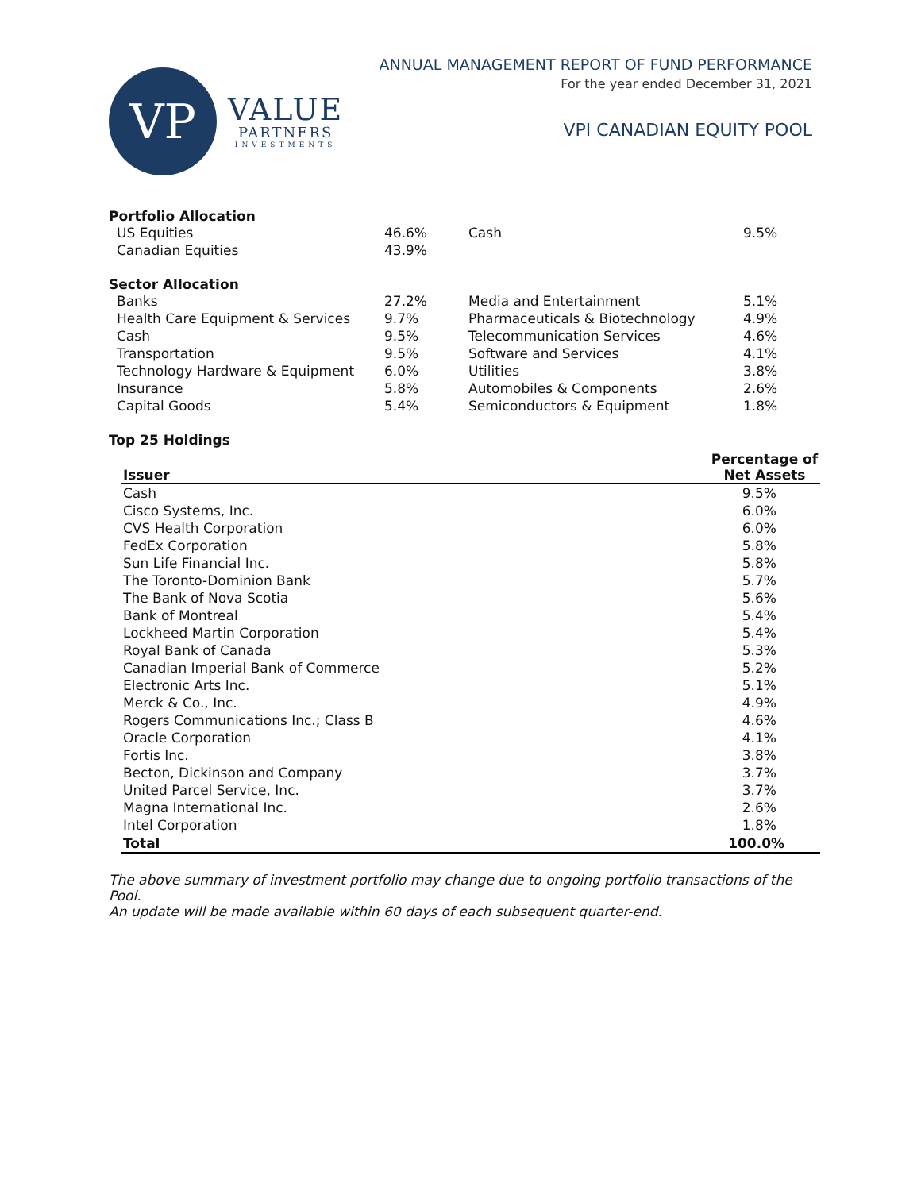VP
VALUE
PARTNERS
INVESTMENTS
ANNUAL MANAGEMENT REPORT OF FUND PERFORMANCE
For the year ended December 31, 2021
VPI CANADIAN EQUITY POOL
Portfolio Allocation
| US Equities | 46.6% | Cash | 9.5% |
| Canadian Equities | 43.9% | | |
Sector Allocation
| Banks | 27.2% | Media and Entertainment | 5.1% |
| Health Care Equipment & Services | 9.7% | Pharmaceuticals & Biotechnology | 4.9% |
| Cash | 9.5% | Telecommunication Services | 4.6% |
| Transportation | 9.5% | Software and Services | 4.1% |
| Technology Hardware & Equipment | 6.0% | Utilities | 3.8% |
| Insurance | 5.8% | Automobiles & Components | 2.6% |
| Capital Goods | 5.4% | Semiconductors & Equipment | 1.8% |
Top 25 Holdings
| Issuer | Percentage of Net Assets |
| --- | --- |
| Cash | 9.5% |
| Cisco Systems, Inc. | 6.0% |
| CVS Health Corporation | 6.0% |
| FedEx Corporation | 5.8% |
| Sun Life Financial Inc. | 5.8% |
| The Toronto-Dominion Bank | 5.7% |
| The Bank of Nova Scotia | 5.6% |
| Bank of Montreal | 5.4% |
| Lockheed Martin Corporation | 5.4% |
| Royal Bank of Canada | 5.3% |
| Canadian Imperial Bank of Commerce | 5.2% |
| Electronic Arts Inc. | 5.1% |
| Merck & Co., Inc. | 4.9% |
| Rogers Communications Inc.; Class B | 4.6% |
| Oracle Corporation | 4.1% |
| Fortis Inc. | 3.8% |
| Becton, Dickinson and Company | 3.7% |
| United Parcel Service, Inc. | 3.7% |
| Magna International Inc. | 2.6% |
| Intel Corporation | 1.8% |
| Total | 100.0% |
The above summary of investment portfolio may change due to ongoing portfolio transactions of the Pool.
An update will be made available within 60 days of each subsequent quarter-end.